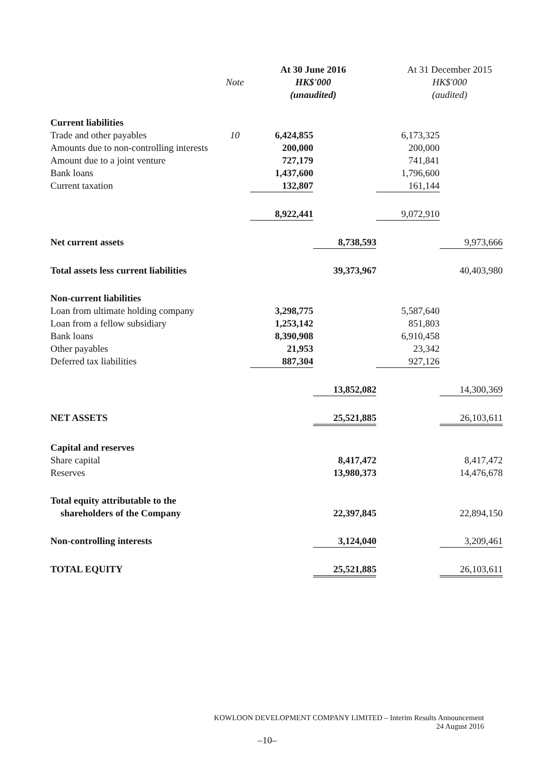| | Note | At 30 June 2016 HK$'000 (unaudited) | | At 31 December 2015 HK$'000 (audited) | |
| --- | --- | --- | --- | --- | --- |
| Current liabilities | | | | | |
| Trade and other payables | 10 | 6,424,855 | | 6,173,325 | |
| Amounts due to non-controlling interests | | 200,000 | | 200,000 | |
| Amount due to a joint venture | | 727,179 | | 741,841 | |
| Bank loans | | 1,437,600 | | 1,796,600 | |
| Current taxation | | 132,807 | | 161,144 | |
| | | 8,922,441 | | 9,072,910 | |
| Net current assets | | | 8,738,593 | | 9,973,666 |
| Total assets less current liabilities | | | 39,373,967 | | 40,403,980 |
| Non-current liabilities | | | | | |
| Loan from ultimate holding company | | 3,298,775 | | 5,587,640 | |
| Loan from a fellow subsidiary | | 1,253,142 | | 851,803 | |
| Bank loans | | 8,390,908 | | 6,910,458 | |
| Other payables | | 21,953 | | 23,342 | |
| Deferred tax liabilities | | 887,304 | | 927,126 | |
| | | | 13,852,082 | | 14,300,369 |
| NET ASSETS | | | 25,521,885 | | 26,103,611 |
| Capital and reserves | | | | | |
| Share capital | | | 8,417,472 | | 8,417,472 |
| Reserves | | | 13,980,373 | | 14,476,678 |
| Total equity attributable to the shareholders of the Company | | | 22,397,845 | | 22,894,150 |
| Non-controlling interests | | | 3,124,040 | | 3,209,461 |
| TOTAL EQUITY | | | 25,521,885 | | 26,103,611 |
KOWLOON DEVELOPMENT COMPANY LIMITED – Interim Results Announcement
24 August 2016
–10–